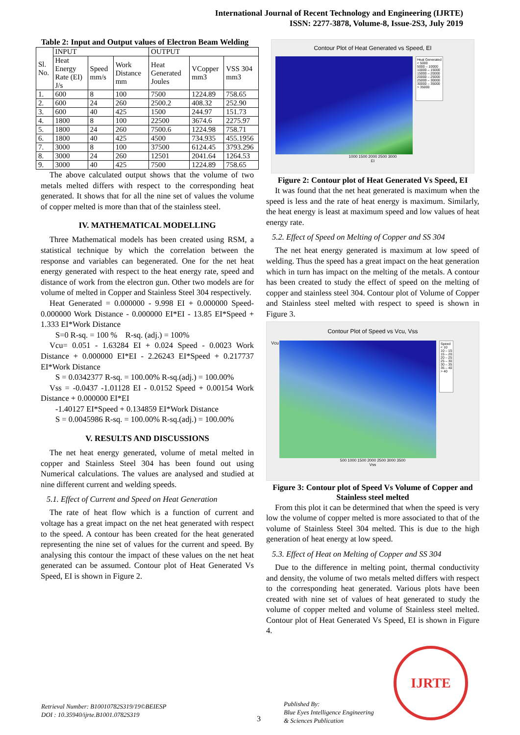International Journal of Recent Technology and Engineering (IJRTE)
ISSN: 2277-3878, Volume-8, Issue-2S3, July 2019
Table 2: Input and Output values of Electron Beam Welding
| Sl. No. | INPUT | | | OUTPUT | | |
| --- | --- | --- | --- | --- | --- | --- |
| | Heat Energy Rate (EI) J/s | Speed mm/s | Work Distance mm | Heat Generated Joules | VCopper mm3 | VSS 304 mm3 |
| 1. | 600 | 8 | 100 | 7500 | 1224.89 | 758.65 |
| 2. | 600 | 24 | 260 | 2500.2 | 408.32 | 252.90 |
| 3. | 600 | 40 | 425 | 1500 | 244.97 | 151.73 |
| 4. | 1800 | 8 | 100 | 22500 | 3674.6 | 2275.97 |
| 5. | 1800 | 24 | 260 | 7500.6 | 1224.98 | 758.71 |
| 6. | 1800 | 40 | 425 | 4500 | 734.935 | 455.1956 |
| 7. | 3000 | 8 | 100 | 37500 | 6124.45 | 3793.296 |
| 8. | 3000 | 24 | 260 | 12501 | 2041.64 | 1264.53 |
| 9. | 3000 | 40 | 425 | 7500 | 1224.89 | 758.65 |
The above calculated output shows that the volume of two metals melted differs with respect to the corresponding heat generated. It shows that for all the nine set of values the volume of copper melted is more than that of the stainless steel.
IV. MATHEMATICAL MODELLING
Three Mathematical models has been created using RSM, a statistical technique by which the correlation between the response and variables can begenerated. One for the net heat energy generated with respect to the heat energy rate, speed and distance of work from the electron gun. Other two models are for volume of melted in Copper and Stainless Steel 304 respectively.
Heat Generated = 0.000000 - 9.998 EI + 0.000000 Speed-0.000000 Work Distance - 0.000000 EI*EI - 13.85 EI*Speed + 1.333 EI*Work Distance
S=0 R-sq. = 100 % R-sq. (adj.) = 100%
Vcu= 0.051 - 1.63284 EI + 0.024 Speed - 0.0023 Work Distance + 0.000000 EI*EI - 2.26243 EI*Speed + 0.217737 EI*Work Distance
S = 0.0342377 R-sq. = 100.00% R-sq.(adj.) = 100.00%
Vss = -0.0437 -1.01128 EI - 0.0152 Speed + 0.00154 Work Distance + 0.000000 EI*EI
-1.40127 EI*Speed + 0.134859 EI*Work Distance
S = 0.0045986 R-sq. = 100.00% R-sq.(adj.) = 100.00%
V. RESULTS AND DISCUSSIONS
The net heat energy generated, volume of metal melted in copper and Stainless Steel 304 has been found out using Numerical calculations. The values are analysed and studied at nine different current and welding speeds.
5.1. Effect of Current and Speed on Heat Generation
The rate of heat flow which is a function of current and voltage has a great impact on the net heat generated with respect to the speed. A contour has been created for the heat generated representing the nine set of values for the current and speed. By analysing this contour the impact of these values on the net heat generated can be assumed. Contour plot of Heat Generated Vs Speed, EI is shown in Figure 2.
Contour Plot of Heat Generated vs Speed, EI
Heat Generated
< 5000
5000 – 10000
10000 – 15000
15000 – 20000
20000 – 25000
25000 – 30000
30000 – 35000
> 35000
1000 1500 2000 2500 3000
EI
Figure 2: Contour plot of Heat Generated Vs Speed, EI
It was found that the net heat generated is maximum when the speed is less and the rate of heat energy is maximum. Similarly, the heat energy is least at maximum speed and low values of heat energy rate.
5.2. Effect of Speed on Melting of Copper and SS 304
The net heat energy generated is maximum at low speed of welding. Thus the speed has a great impact on the heat generation which in turn has impact on the melting of the metals. A contour has been created to study the effect of speed on the melting of copper and stainless steel 304. Contour plot of Volume of Copper and Stainless steel melted with respect to speed is shown in Figure 3.
Contour Plot of Speed vs Vcu, Vss
Vcu
Speed
< 10
10 – 15
15 – 20
20 – 25
25 – 30
30 – 35
35 – 40
> 40
500 1000 1500 2000 2500 3000 3500
Vss
Figure 3: Contour plot of Speed Vs Volume of Copper and Stainless steel melted
From this plot it can be determined that when the speed is very low the volume of copper melted is more associated to that of the volume of Stainless Steel 304 melted. This is due to the high generation of heat energy at low speed.
5.3. Effect of Heat on Melting of Copper and SS 304
Due to the difference in melting point, thermal conductivity and density, the volume of two metals melted differs with respect to the corresponding heat generated. Various plots have been created with nine set of values of heat generated to study the volume of copper melted and volume of Stainless steel melted. Contour plot of Heat Generated Vs Speed, EI is shown in Figure 4.
Retrieval Number: B10010782S319/19©BEIESP
DOI : 10.35940/ijrte.B1001.0782S319
3
Published By:
Blue Eyes Intelligence Engineering
& Sciences Publication
IJRTE